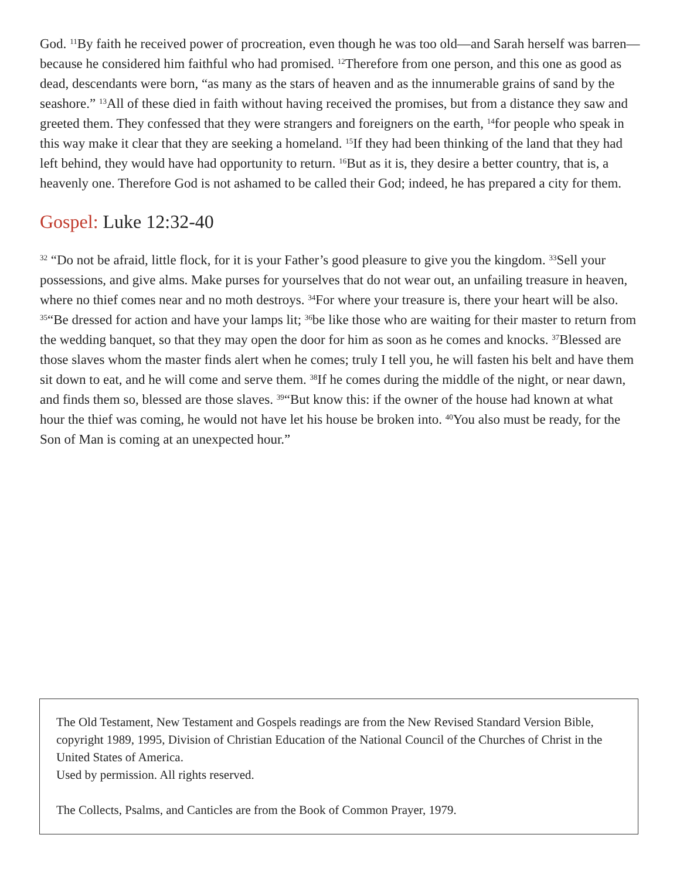God. <sup>11</sup>By faith he received power of procreation, even though he was too old—and Sarah herself was barren—because he considered him faithful who had promised. <sup>12</sup>Therefore from one person, and this one as good as dead, descendants were born, “as many as the stars of heaven and as the innumerable grains of sand by the seashore.” <sup>13</sup>All of these died in faith without having received the promises, but from a distance they saw and greeted them. They confessed that they were strangers and foreigners on the earth, <sup>14</sup>for people who speak in this way make it clear that they are seeking a homeland. <sup>15</sup>If they had been thinking of the land that they had left behind, they would have had opportunity to return. <sup>16</sup>But as it is, they desire a better country, that is, a heavenly one. Therefore God is not ashamed to be called their God; indeed, he has prepared a city for them.
Gospel: Luke 12:32-40
<sup>32</sup> “Do not be afraid, little flock, for it is your Father’s good pleasure to give you the kingdom. <sup>33</sup>Sell your possessions, and give alms. Make purses for yourselves that do not wear out, an unfailing treasure in heaven, where no thief comes near and no moth destroys. <sup>34</sup>For where your treasure is, there your heart will be also. <sup>35</sup>“Be dressed for action and have your lamps lit; <sup>36</sup>be like those who are waiting for their master to return from the wedding banquet, so that they may open the door for him as soon as he comes and knocks. <sup>37</sup>Blessed are those slaves whom the master finds alert when he comes; truly I tell you, he will fasten his belt and have them sit down to eat, and he will come and serve them. <sup>38</sup>If he comes during the middle of the night, or near dawn, and finds them so, blessed are those slaves. <sup>39</sup>“But know this: if the owner of the house had known at what hour the thief was coming, he would not have let his house be broken into. <sup>40</sup>You also must be ready, for the Son of Man is coming at an unexpected hour.”
The Old Testament, New Testament and Gospels readings are from the New Revised Standard Version Bible, copyright 1989, 1995, Division of Christian Education of the National Council of the Churches of Christ in the United States of America.
Used by permission. All rights reserved.
The Collects, Psalms, and Canticles are from the Book of Common Prayer, 1979.